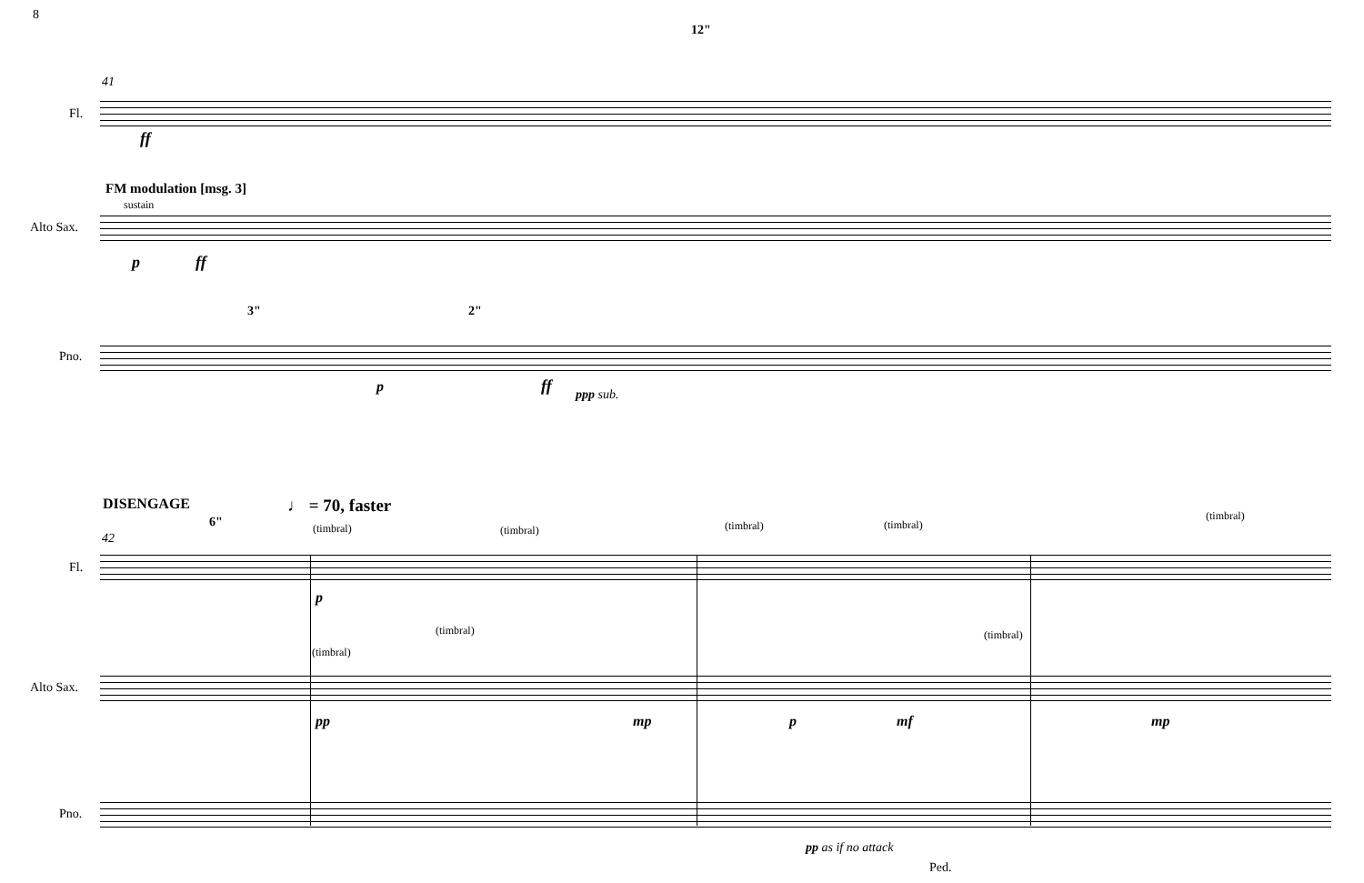8
12"
41
Fl.
ff
FM modulation [msg. 3]
sustain
Alto Sax.
p ff
3" 2"
Pno.
p ff ppp sub.
DISENGAGE ♩ = 70, faster
6"
42
(timbral) (timbral) (timbral) (timbral)
(timbral)
Fl.
p
(timbral)
(timbral)
(timbral)
Alto Sax.
pp mp p mf mp
Pno.
pp as if no attack
Ped.